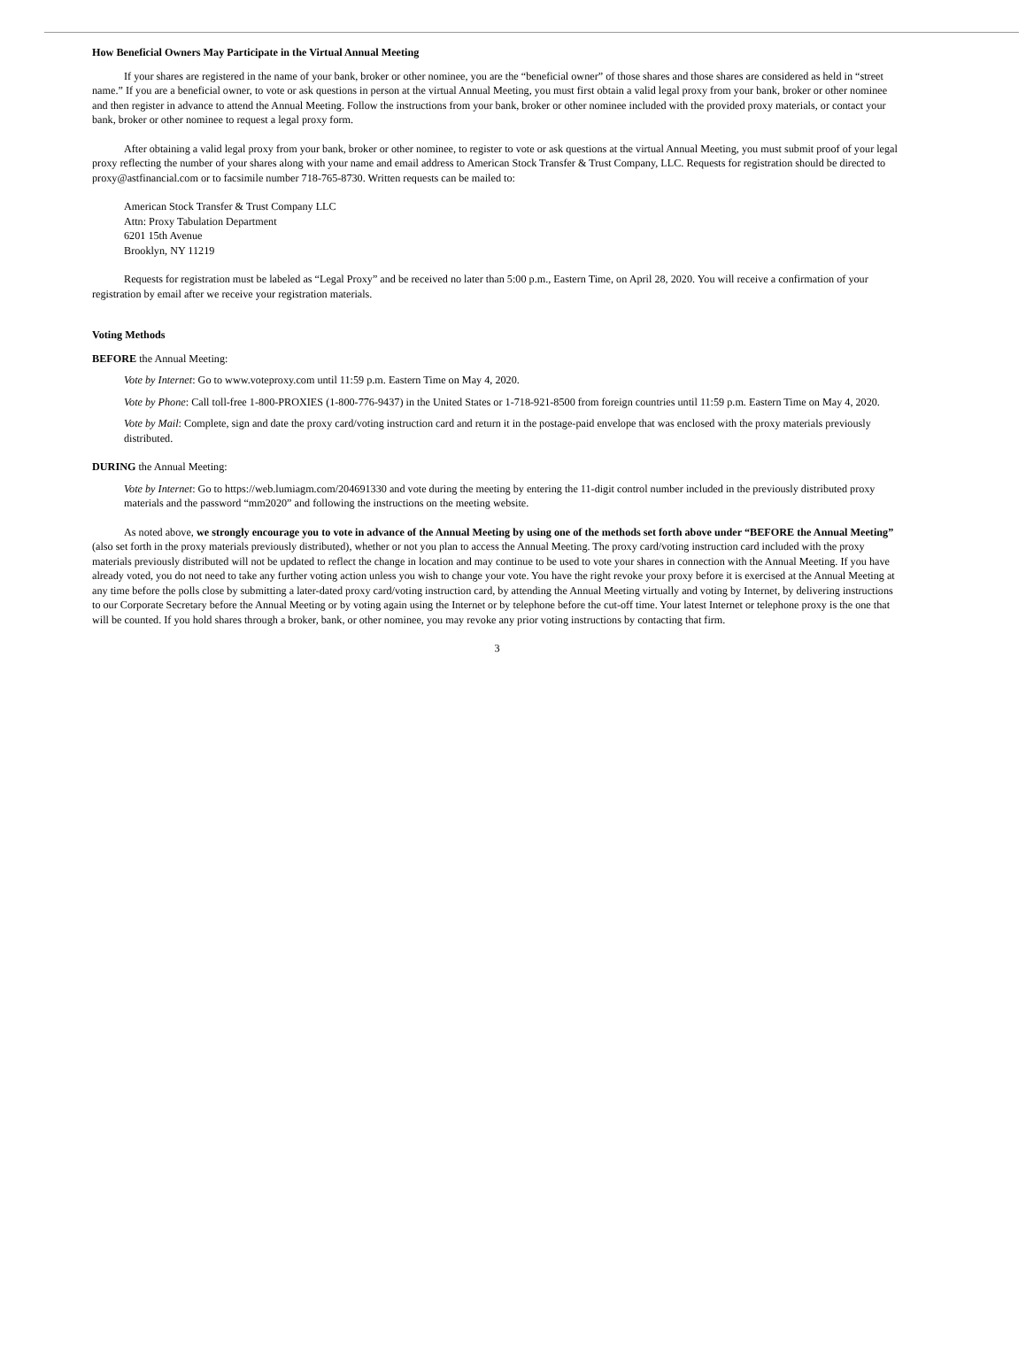How Beneficial Owners May Participate in the Virtual Annual Meeting
If your shares are registered in the name of your bank, broker or other nominee, you are the “beneficial owner” of those shares and those shares are considered as held in “street name.” If you are a beneficial owner, to vote or ask questions in person at the virtual Annual Meeting, you must first obtain a valid legal proxy from your bank, broker or other nominee and then register in advance to attend the Annual Meeting. Follow the instructions from your bank, broker or other nominee included with the provided proxy materials, or contact your bank, broker or other nominee to request a legal proxy form.
After obtaining a valid legal proxy from your bank, broker or other nominee, to register to vote or ask questions at the virtual Annual Meeting, you must submit proof of your legal proxy reflecting the number of your shares along with your name and email address to American Stock Transfer & Trust Company, LLC. Requests for registration should be directed to proxy@astfinancial.com or to facsimile number 718-765-8730. Written requests can be mailed to:
American Stock Transfer & Trust Company LLC
Attn: Proxy Tabulation Department
6201 15th Avenue
Brooklyn, NY 11219
Requests for registration must be labeled as “Legal Proxy” and be received no later than 5:00 p.m., Eastern Time, on April 28, 2020. You will receive a confirmation of your registration by email after we receive your registration materials.
Voting Methods
BEFORE the Annual Meeting:
Vote by Internet: Go to www.voteproxy.com until 11:59 p.m. Eastern Time on May 4, 2020.
Vote by Phone: Call toll-free 1-800-PROXIES (1-800-776-9437) in the United States or 1-718-921-8500 from foreign countries until 11:59 p.m. Eastern Time on May 4, 2020.
Vote by Mail: Complete, sign and date the proxy card/voting instruction card and return it in the postage-paid envelope that was enclosed with the proxy materials previously distributed.
DURING the Annual Meeting:
Vote by Internet: Go to https://web.lumiagm.com/204691330 and vote during the meeting by entering the 11-digit control number included in the previously distributed proxy materials and the password “mm2020” and following the instructions on the meeting website.
As noted above, we strongly encourage you to vote in advance of the Annual Meeting by using one of the methods set forth above under “BEFORE the Annual Meeting” (also set forth in the proxy materials previously distributed), whether or not you plan to access the Annual Meeting. The proxy card/voting instruction card included with the proxy materials previously distributed will not be updated to reflect the change in location and may continue to be used to vote your shares in connection with the Annual Meeting. If you have already voted, you do not need to take any further voting action unless you wish to change your vote. You have the right revoke your proxy before it is exercised at the Annual Meeting at any time before the polls close by submitting a later-dated proxy card/voting instruction card, by attending the Annual Meeting virtually and voting by Internet, by delivering instructions to our Corporate Secretary before the Annual Meeting or by voting again using the Internet or by telephone before the cut-off time. Your latest Internet or telephone proxy is the one that will be counted. If you hold shares through a broker, bank, or other nominee, you may revoke any prior voting instructions by contacting that firm.
3